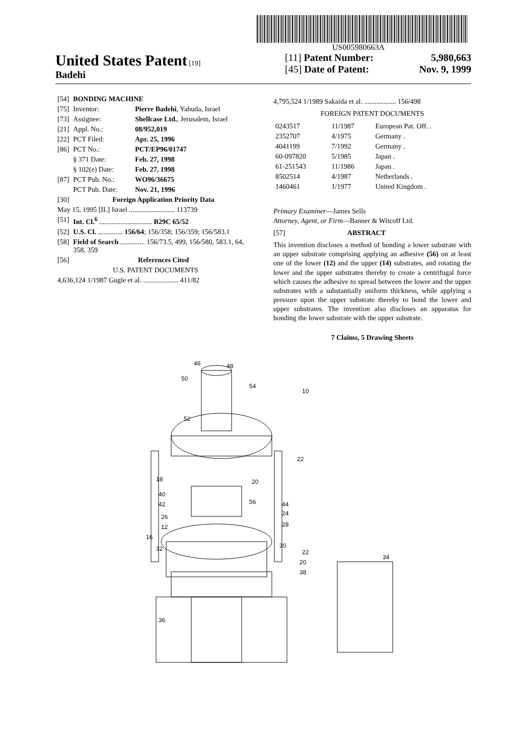US005980663A
United States Patent [19]
Badehi
[11] Patent Number: 5,980,663
[45] Date of Patent: Nov. 9, 1999
| [54] | BONDING MACHINE | |
| [75] | Inventor: | Pierre Badehi , Yahuda, Israel |
| [73] | Assignee: | Shellcase Ltd. , Jerusalem, Israel |
| [21] | Appl. No.: | 08/952,019 |
| [22] | PCT Filed: | Apr. 25, 1996 |
| [86] | PCT No.: | PCT/EP96/01747 |
| | § 371 Date: | Feb. 27, 1998 |
| | § 102(e) Date: | Feb. 27, 1998 |
| [87] | PCT Pub. No.: | WO96/36675 |
| | PCT Pub. Date: | Nov. 21, 1996 |
| [30] | Foreign Application Priority Data | |
| May 15, 1995 [IL] Israel .......................... 113739 | | |
| [51] | Int. Cl.<sup>6</sup> .............................. B29C 65/52 | |
| [52] | U.S. Cl. .............. 156/64 ; 156/358; 156/359; 156/583.1 | |
| [58] | Field of Search .............. 156/73.5, 499, 156/580, 583.1, 64, 358, 359 | |
| [56] | References Cited | |
| U.S. PATENT DOCUMENTS | | |
| 4,636,124 1/1987 Gugle et al. .................... 411/82 | | |
4,795,524 1/1989 Sakaida et al. .................. 156/498
FOREIGN PATENT DOCUMENTS
| 0243517 | 11/1987 | European Pat. Off. . |
| 2352707 | 4/1975 | Germany . |
| 4041199 | 7/1992 | Germany . |
| 60-097820 | 5/1985 | Japan . |
| 61-251543 | 11/1986 | Japan . |
| 8502514 | 4/1987 | Netherlands . |
| 1460461 | 1/1977 | United Kingdom . |
Primary Examiner—James Sells
Attorney, Agent, or Firm—Banner & Witcoff Ltd.
[57] ABSTRACT
This invention discloses a method of bonding a lower substrate with an upper substrate comprising applying an adhesive (56) on at least one of the lower (12) and the upper (14) substrates, and rotating the lower and the upper substrates thereby to create a centrifugal force which causes the adhesive to spread between the lower and the upper substrates with a substantially uniform thickness, while applying a pressure upon the upper substrate thereby to bond the lower and upper substrates. The invention also discloses an apparatus for bonding the lower substrate with the upper substrate.
7 Claims, 5 Drawing Sheets
46
48
50
54
10
52
22
18
20
40
42
56
44
24
26
12
28
16
32
30
22
20
38
34
36